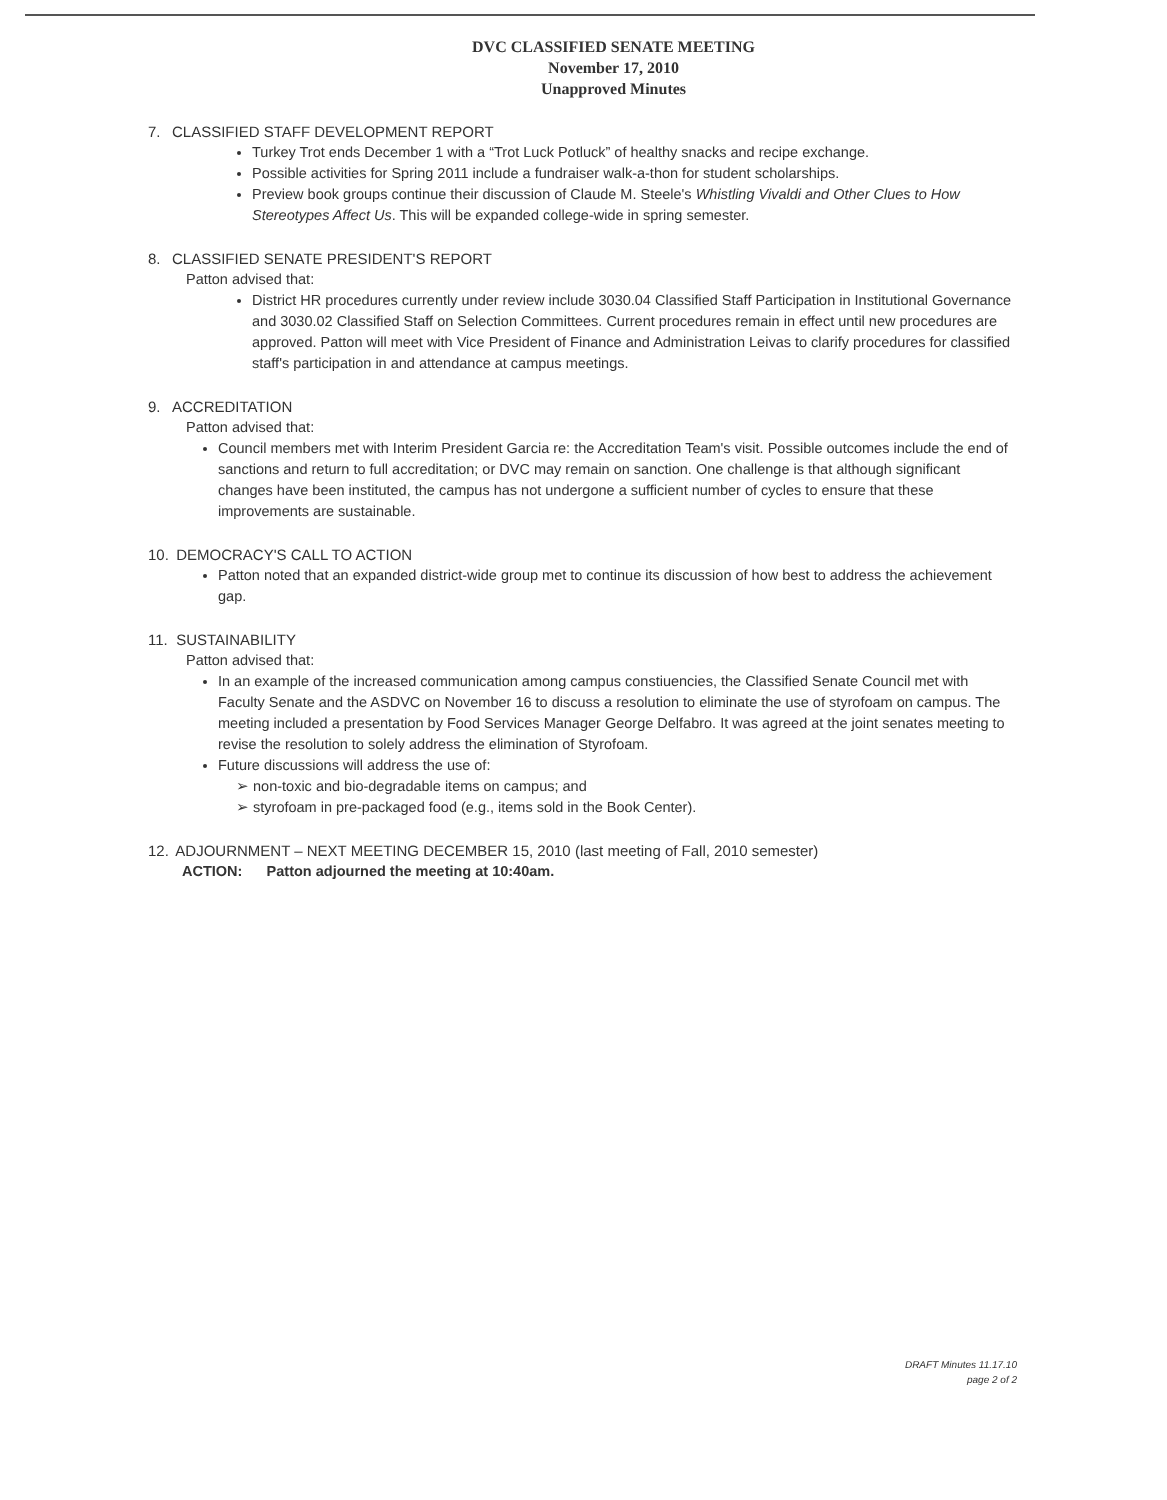DVC CLASSIFIED SENATE MEETING
November 17, 2010
Unapproved Minutes
7. CLASSIFIED STAFF DEVELOPMENT REPORT
Turkey Trot ends December 1 with a “Trot Luck Potluck” of healthy snacks and recipe exchange.
Possible activities for Spring 2011 include a fundraiser walk-a-thon for student scholarships.
Preview book groups continue their discussion of Claude M. Steele's Whistling Vivaldi and Other Clues to How Stereotypes Affect Us. This will be expanded college-wide in spring semester.
8. CLASSIFIED SENATE PRESIDENT'S REPORT
Patton advised that:
District HR procedures currently under review include 3030.04 Classified Staff Participation in Institutional Governance and 3030.02 Classified Staff on Selection Committees. Current procedures remain in effect until new procedures are approved. Patton will meet with Vice President of Finance and Administration Leivas to clarify procedures for classified staff's participation in and attendance at campus meetings.
9. ACCREDITATION
Patton advised that:
Council members met with Interim President Garcia re: the Accreditation Team's visit. Possible outcomes include the end of sanctions and return to full accreditation; or DVC may remain on sanction. One challenge is that although significant changes have been instituted, the campus has not undergone a sufficient number of cycles to ensure that these improvements are sustainable.
10. DEMOCRACY'S CALL TO ACTION
Patton noted that an expanded district-wide group met to continue its discussion of how best to address the achievement gap.
11. SUSTAINABILITY
Patton advised that:
In an example of the increased communication among campus constiuencies, the Classified Senate Council met with Faculty Senate and the ASDVC on November 16 to discuss a resolution to eliminate the use of styrofoam on campus. The meeting included a presentation by Food Services Manager George Delfabro. It was agreed at the joint senates meeting to revise the resolution to solely address the elimination of Styrofoam.
Future discussions will address the use of:
➢ non-toxic and bio-degradable items on campus; and
➢ styrofoam in pre-packaged food (e.g., items sold in the Book Center).
12. ADJOURNMENT – NEXT MEETING DECEMBER 15, 2010 (last meeting of Fall, 2010 semester)
ACTION: Patton adjourned the meeting at 10:40am.
DRAFT Minutes 11.17.10
page 2 of 2